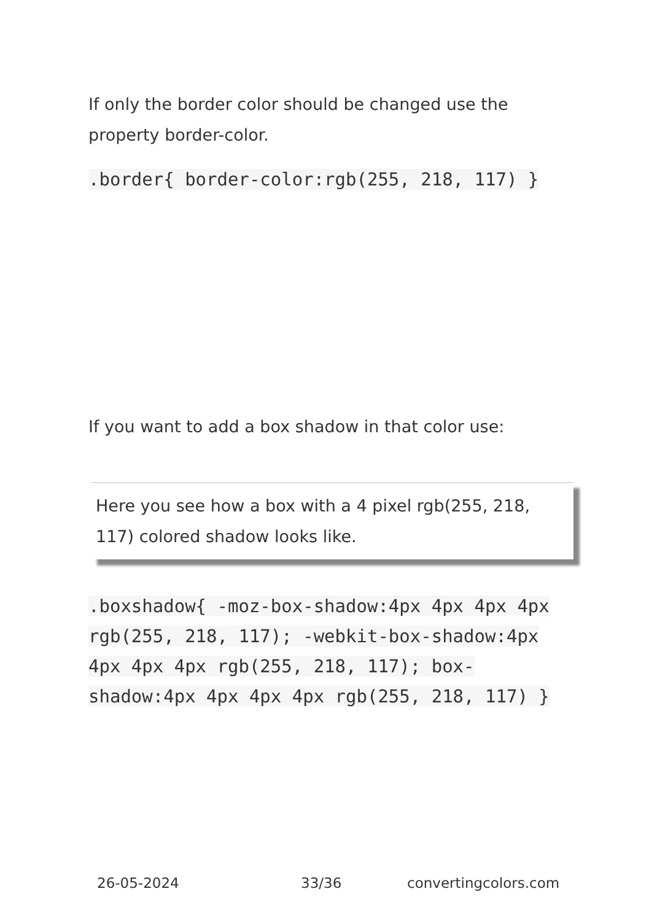If only the border color should be changed use the property border-color.
.border{ border-color:rgb(255, 218, 117) }
If you want to add a box shadow in that color use:
Here you see how a box with a 4 pixel rgb(255, 218, 117) colored shadow looks like.
.boxshadow{ -moz-box-shadow:4px 4px 4px 4px rgb(255, 218, 117); -webkit-box-shadow:4px 4px 4px 4px rgb(255, 218, 117); box-shadow:4px 4px 4px 4px rgb(255, 218, 117) }
26-05-2024 33/36 convertingcolors.com